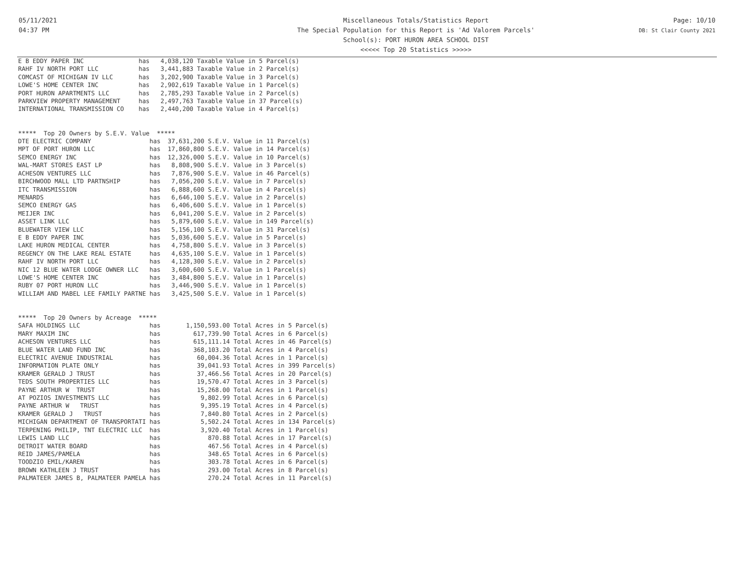05/11/2021
04:37 PM
Miscellaneous Totals/Statistics Report
The Special Population for this Report is 'Ad Valorem Parcels'
School(s): PORT HURON AREA SCHOOL DIST
<<<<< Top 20 Statistics >>>>>
Page: 10/10
DB: St Clair County 2021
E B EDDY PAPER INC               has   4,038,120 Taxable Value in 5 Parcel(s)
RAHF IV NORTH PORT LLC           has   3,441,883 Taxable Value in 2 Parcel(s)
COMCAST OF MICHIGAN IV LLC       has   3,202,900 Taxable Value in 3 Parcel(s)
LOWE'S HOME CENTER INC           has   2,902,619 Taxable Value in 1 Parcel(s)
PORT HURON APARTMENTS LLC        has   2,785,293 Taxable Value in 2 Parcel(s)
PARKVIEW PROPERTY MANAGEMENT     has   2,497,763 Taxable Value in 37 Parcel(s)
INTERNATIONAL TRANSMISSION CO    has   2,440,200 Taxable Value in 4 Parcel(s)


*****  Top 20 Owners by S.E.V. Value  *****
DTE ELECTRIC COMPANY                has  37,631,200 S.E.V. Value in 11 Parcel(s)
MPT OF PORT HURON LLC               has  17,860,800 S.E.V. Value in 14 Parcel(s)
SEMCO ENERGY INC                    has  12,326,000 S.E.V. Value in 10 Parcel(s)
WAL-MART STORES EAST LP             has   8,808,900 S.E.V. Value in 3 Parcel(s)
ACHESON VENTURES LLC                has   7,876,900 S.E.V. Value in 46 Parcel(s)
BIRCHWOOD MALL LTD PARTNSHIP        has   7,056,200 S.E.V. Value in 7 Parcel(s)
ITC TRANSMISSION                    has   6,888,600 S.E.V. Value in 4 Parcel(s)
MENARDS                             has   6,646,100 S.E.V. Value in 2 Parcel(s)
SEMCO ENERGY GAS                    has   6,406,600 S.E.V. Value in 1 Parcel(s)
MEIJER INC                          has   6,041,200 S.E.V. Value in 2 Parcel(s)
ASSET LINK LLC                      has   5,879,600 S.E.V. Value in 149 Parcel(s)
BLUEWATER VIEW LLC                  has   5,156,100 S.E.V. Value in 31 Parcel(s)
E B EDDY PAPER INC                  has   5,036,600 S.E.V. Value in 5 Parcel(s)
LAKE HURON MEDICAL CENTER           has   4,758,800 S.E.V. Value in 3 Parcel(s)
REGENCY ON THE LAKE REAL ESTATE     has   4,635,100 S.E.V. Value in 1 Parcel(s)
RAHF IV NORTH PORT LLC              has   4,128,300 S.E.V. Value in 2 Parcel(s)
NIC 12 BLUE WATER LODGE OWNER LLC   has   3,600,600 S.E.V. Value in 1 Parcel(s)
LOWE'S HOME CENTER INC              has   3,484,800 S.E.V. Value in 1 Parcel(s)
RUBY 07 PORT HURON LLC              has   3,446,900 S.E.V. Value in 1 Parcel(s)
WILLIAM AND MABEL LEE FAMILY PARTNE has   3,425,500 S.E.V. Value in 1 Parcel(s)


*****  Top 20 Owners by Acreage  *****
SAFA HOLDINGS LLC                   has       1,150,593.00 Total Acres in 5 Parcel(s)
MARY MAXIM INC                      has         617,739.90 Total Acres in 6 Parcel(s)
ACHESON VENTURES LLC                has         615,111.14 Total Acres in 46 Parcel(s)
BLUE WATER LAND FUND INC            has         368,103.20 Total Acres in 4 Parcel(s)
ELECTRIC AVENUE INDUSTRIAL          has          60,004.36 Total Acres in 1 Parcel(s)
INFORMATION PLATE ONLY              has          39,041.93 Total Acres in 399 Parcel(s)
KRAMER GERALD J TRUST               has          37,466.56 Total Acres in 20 Parcel(s)
TEDS SOUTH PROPERTIES LLC           has          19,570.47 Total Acres in 3 Parcel(s)
PAYNE ARTHUR W  TRUST               has          15,268.00 Total Acres in 1 Parcel(s)
AT POZIOS INVESTMENTS LLC           has           9,802.99 Total Acres in 6 Parcel(s)
PAYNE ARTHUR W   TRUST              has           9,395.19 Total Acres in 4 Parcel(s)
KRAMER GERALD J   TRUST             has           7,840.80 Total Acres in 2 Parcel(s)
MICHIGAN DEPARTMENT OF TRANSPORTATI has           5,502.24 Total Acres in 134 Parcel(s)
TERPENING PHILIP, TNT ELECTRIC LLC  has           3,920.40 Total Acres in 1 Parcel(s)
LEWIS LAND LLC                      has             870.88 Total Acres in 17 Parcel(s)
DETROIT WATER BOARD                 has             467.56 Total Acres in 4 Parcel(s)
REID JAMES/PAMELA                   has             348.65 Total Acres in 6 Parcel(s)
TOODZIO EMIL/KAREN                  has             303.78 Total Acres in 6 Parcel(s)
BROWN KATHLEEN J TRUST              has             293.00 Total Acres in 8 Parcel(s)
PALMATEER JAMES B, PALMATEER PAMELA has             270.24 Total Acres in 11 Parcel(s)